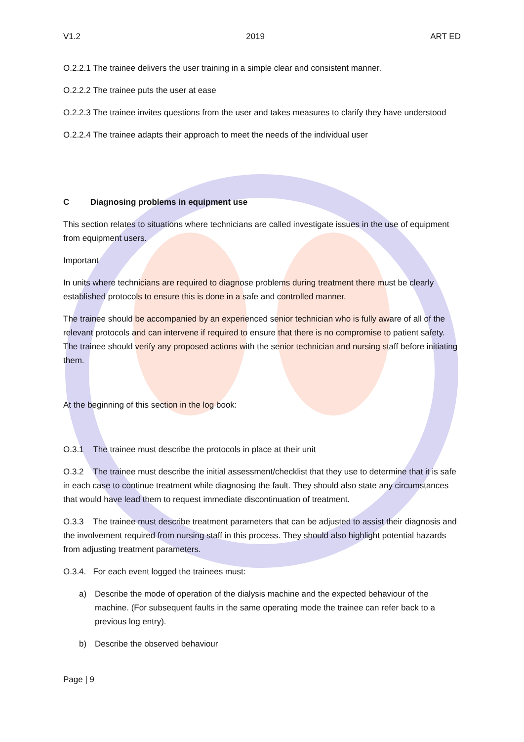V1.2 2019 ART ED
O.2.2.1 The trainee delivers the user training in a simple clear and consistent manner.
O.2.2.2 The trainee puts the user at ease
O.2.2.3 The trainee invites questions from the user and takes measures to clarify they have understood
O.2.2.4 The trainee adapts their approach to meet the needs of the individual user
C Diagnosing problems in equipment use
This section relates to situations where technicians are called investigate issues in the use of equipment from equipment users.
Important
In units where technicians are required to diagnose problems during treatment there must be clearly established protocols to ensure this is done in a safe and controlled manner.
The trainee should be accompanied by an experienced senior technician who is fully aware of all of the relevant protocols and can intervene if required to ensure that there is no compromise to patient safety. The trainee should verify any proposed actions with the senior technician and nursing staff before initiating them.
At the beginning of this section in the log book:
O.3.1 The trainee must describe the protocols in place at their unit
O.3.2 The trainee must describe the initial assessment/checklist that they use to determine that it is safe in each case to continue treatment while diagnosing the fault. They should also state any circumstances that would have lead them to request immediate discontinuation of treatment.
O.3.3 The trainee must describe treatment parameters that can be adjusted to assist their diagnosis and the involvement required from nursing staff in this process. They should also highlight potential hazards from adjusting treatment parameters.
O.3.4. For each event logged the trainees must:
a) Describe the mode of operation of the dialysis machine and the expected behaviour of the machine. (For subsequent faults in the same operating mode the trainee can refer back to a previous log entry).
b) Describe the observed behaviour
Page | 9